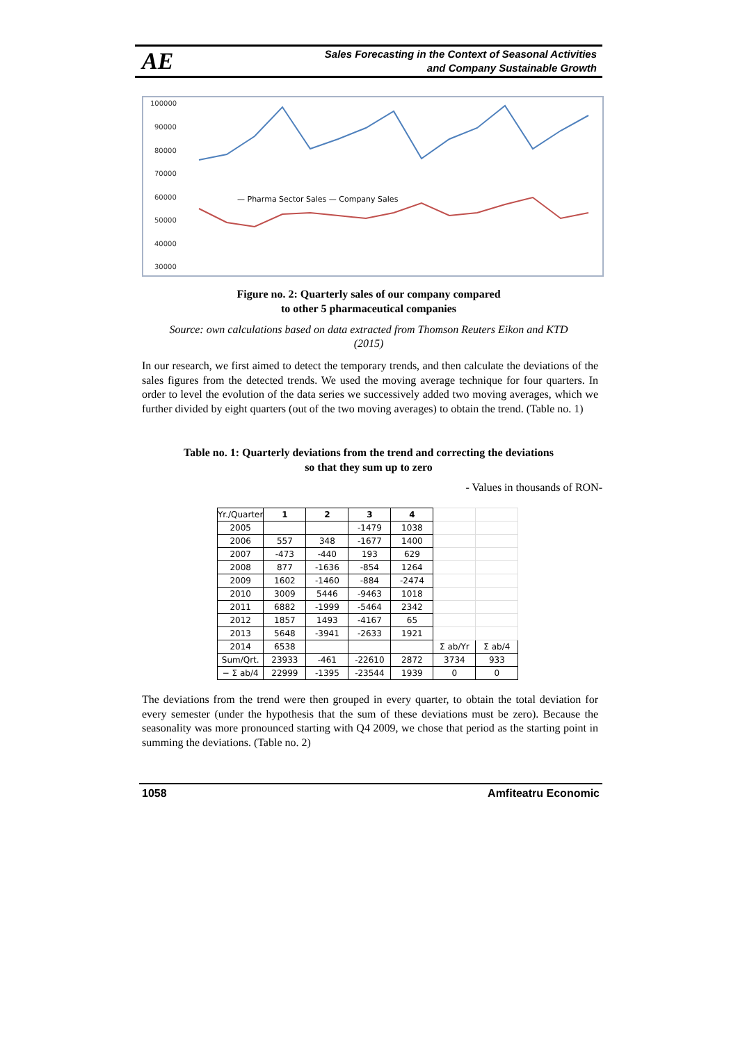AE Sales Forecasting in the Context of Seasonal Activities
and Company Sustainable Growth
100000
90000
80000
70000
60000
50000
40000
30000
— Pharma Sector Sales — Company Sales
Figure no. 2: Quarterly sales of our company compared
to other 5 pharmaceutical companies
Source: own calculations based on data extracted from Thomson Reuters Eikon and KTD
(2015)
In our research, we first aimed to detect the temporary trends, and then calculate the deviations of the sales figures from the detected trends. We used the moving average technique for four quarters. In order to level the evolution of the data series we successively added two moving averages, which we further divided by eight quarters (out of the two moving averages) to obtain the trend. (Table no. 1)
Table no. 1: Quarterly deviations from the trend and correcting the deviations
so that they sum up to zero
- Values in thousands of RON-
| Yr./Quarter | 1 | 2 | 3 | 4 | | |
| 2005 | | | -1479 | 1038 | | |
| 2006 | 557 | 348 | -1677 | 1400 | | |
| 2007 | -473 | -440 | 193 | 629 | | |
| 2008 | 877 | -1636 | -854 | 1264 | | |
| 2009 | 1602 | -1460 | -884 | -2474 | | |
| 2010 | 3009 | 5446 | -9463 | 1018 | | |
| 2011 | 6882 | -1999 | -5464 | 2342 | | |
| 2012 | 1857 | 1493 | -4167 | 65 | | |
| 2013 | 5648 | -3941 | -2633 | 1921 | | |
| 2014 | 6538 | | | | Σ ab/Yr | Σ ab/4 |
| Sum/Qrt. | 23933 | -461 | -22610 | 2872 | 3734 | 933 |
| − Σ ab/4 | 22999 | -1395 | -23544 | 1939 | 0 | 0 |
The deviations from the trend were then grouped in every quarter, to obtain the total deviation for every semester (under the hypothesis that the sum of these deviations must be zero). Because the seasonality was more pronounced starting with Q4 2009, we chose that period as the starting point in summing the deviations. (Table no. 2)
1058 Amfiteatru Economic